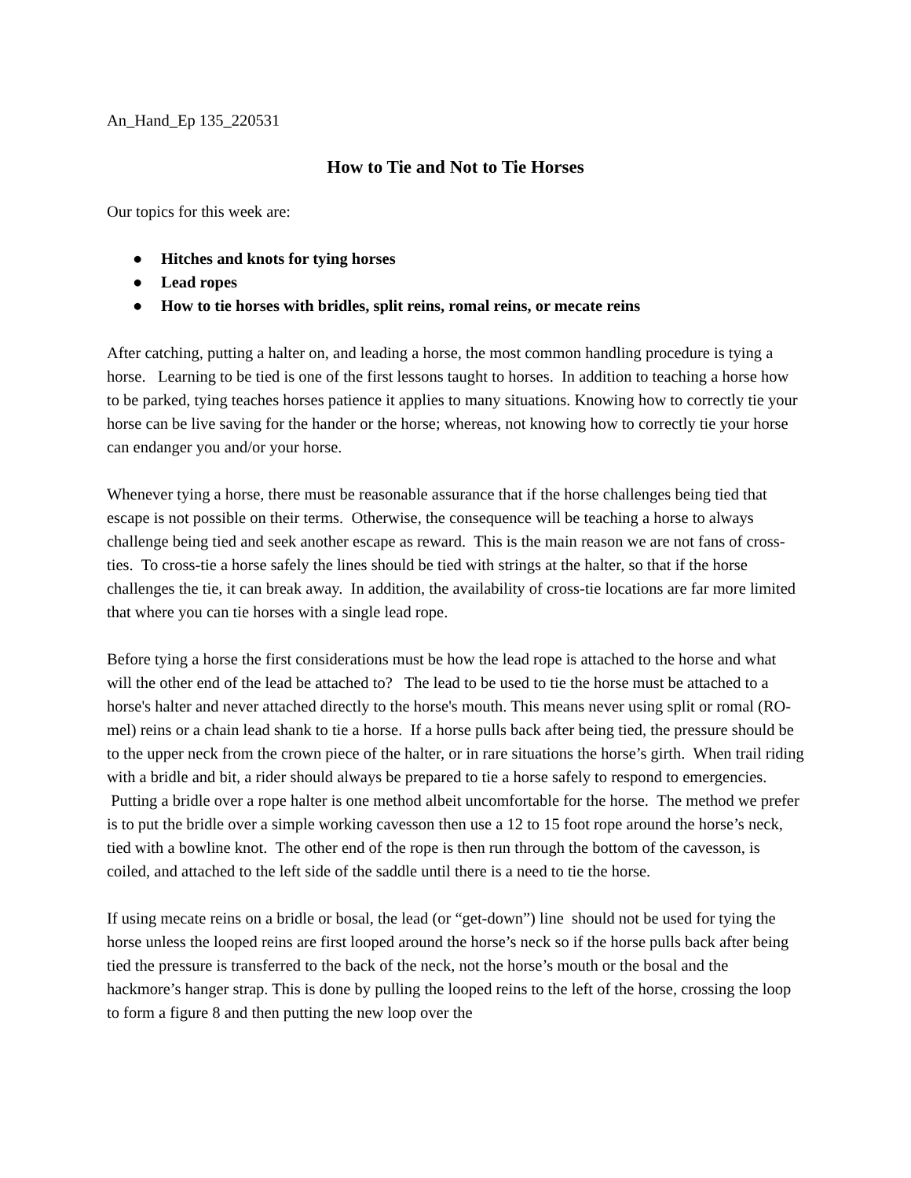An_Hand_Ep 135_220531
How to Tie and Not to Tie Horses
Our topics for this week are:
● Hitches and knots for tying horses
● Lead ropes
● How to tie horses with bridles, split reins, romal reins, or mecate reins
After catching, putting a halter on, and leading a horse, the most common handling procedure is tying a horse. Learning to be tied is one of the first lessons taught to horses. In addition to teaching a horse how to be parked, tying teaches horses patience it applies to many situations. Knowing how to correctly tie your horse can be live saving for the hander or the horse; whereas, not knowing how to correctly tie your horse can endanger you and/or your horse.
Whenever tying a horse, there must be reasonable assurance that if the horse challenges being tied that escape is not possible on their terms. Otherwise, the consequence will be teaching a horse to always challenge being tied and seek another escape as reward. This is the main reason we are not fans of cross-ties. To cross-tie a horse safely the lines should be tied with strings at the halter, so that if the horse challenges the tie, it can break away. In addition, the availability of cross-tie locations are far more limited that where you can tie horses with a single lead rope.
Before tying a horse the first considerations must be how the lead rope is attached to the horse and what will the other end of the lead be attached to? The lead to be used to tie the horse must be attached to a horse's halter and never attached directly to the horse's mouth. This means never using split or romal (RO-mel) reins or a chain lead shank to tie a horse. If a horse pulls back after being tied, the pressure should be to the upper neck from the crown piece of the halter, or in rare situations the horse’s girth. When trail riding with a bridle and bit, a rider should always be prepared to tie a horse safely to respond to emergencies. Putting a bridle over a rope halter is one method albeit uncomfortable for the horse. The method we prefer is to put the bridle over a simple working cavesson then use a 12 to 15 foot rope around the horse’s neck, tied with a bowline knot. The other end of the rope is then run through the bottom of the cavesson, is coiled, and attached to the left side of the saddle until there is a need to tie the horse.
If using mecate reins on a bridle or bosal, the lead (or “get-down”) line should not be used for tying the horse unless the looped reins are first looped around the horse’s neck so if the horse pulls back after being tied the pressure is transferred to the back of the neck, not the horse’s mouth or the bosal and the hackmore’s hanger strap. This is done by pulling the looped reins to the left of the horse, crossing the loop to form a figure 8 and then putting the new loop over the